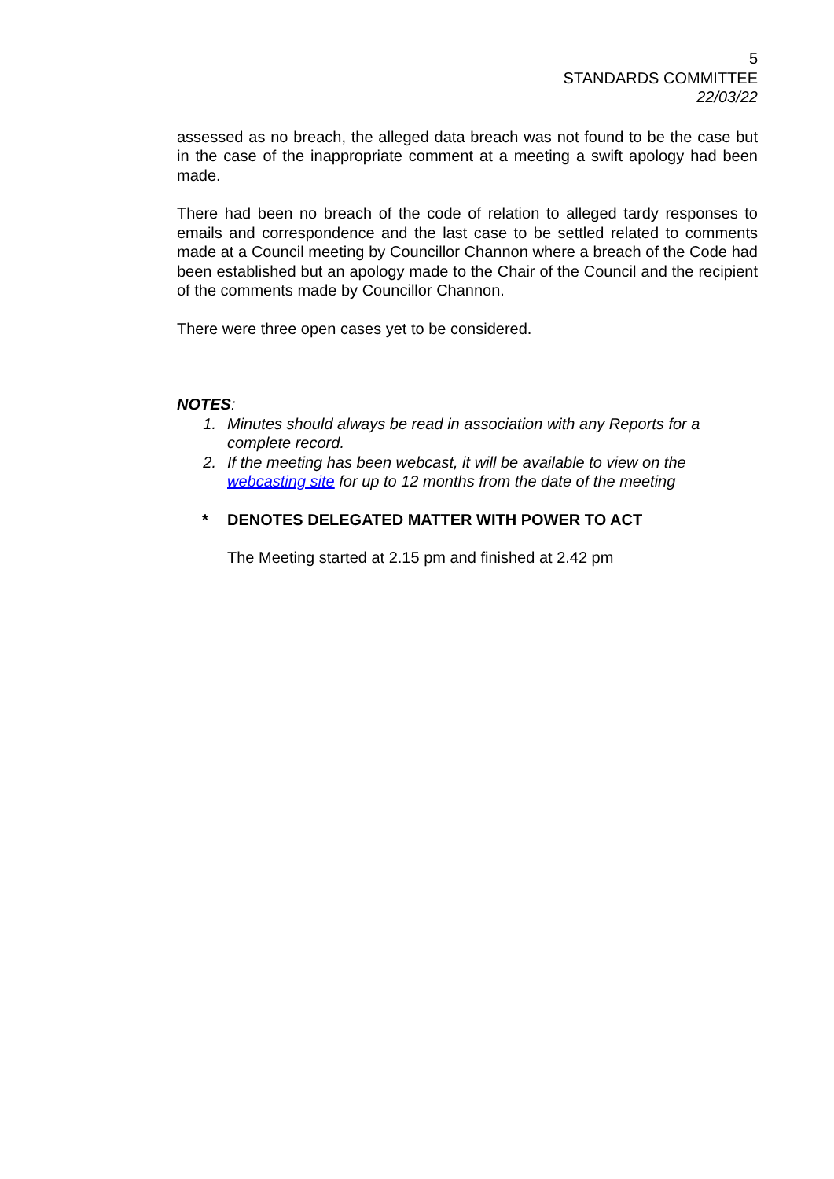5
STANDARDS COMMITTEE
22/03/22
assessed as no breach, the alleged data breach was not found to be the case but in the case of the inappropriate comment at a meeting a swift apology had been made.
There had been no breach of the code of relation to alleged tardy responses to emails and correspondence and the last case to be settled related to comments made at a Council meeting by Councillor Channon where a breach of the Code had been established but an apology made to the Chair of the Council and the recipient of the comments made by Councillor Channon.
There were three open cases yet to be considered.
NOTES:
1. Minutes should always be read in association with any Reports for a complete record.
2. If the meeting has been webcast, it will be available to view on the webcasting site for up to 12 months from the date of the meeting
* DENOTES DELEGATED MATTER WITH POWER TO ACT
The Meeting started at 2.15 pm and finished at 2.42 pm